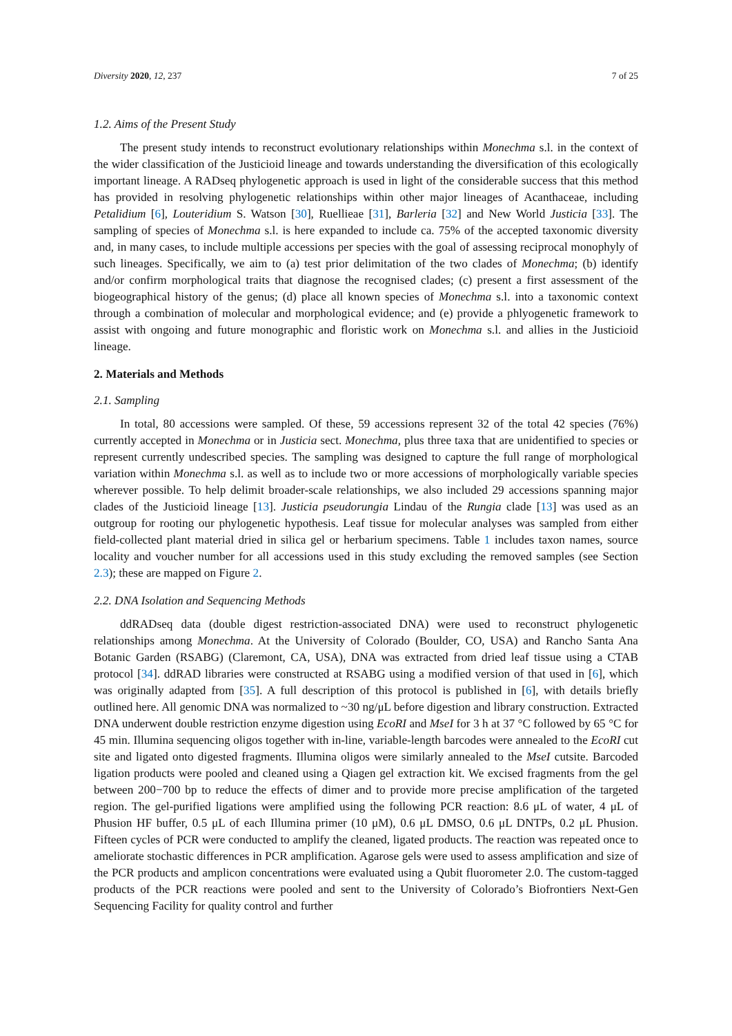Diversity 2020, 12, 237 7 of 25
1.2. Aims of the Present Study
The present study intends to reconstruct evolutionary relationships within Monechma s.l. in the context of the wider classification of the Justicioid lineage and towards understanding the diversification of this ecologically important lineage. A RADseq phylogenetic approach is used in light of the considerable success that this method has provided in resolving phylogenetic relationships within other major lineages of Acanthaceae, including Petalidium [6], Louteridium S. Watson [30], Ruellieae [31], Barleria [32] and New World Justicia [33]. The sampling of species of Monechma s.l. is here expanded to include ca. 75% of the accepted taxonomic diversity and, in many cases, to include multiple accessions per species with the goal of assessing reciprocal monophyly of such lineages. Specifically, we aim to (a) test prior delimitation of the two clades of Monechma; (b) identify and/or confirm morphological traits that diagnose the recognised clades; (c) present a first assessment of the biogeographical history of the genus; (d) place all known species of Monechma s.l. into a taxonomic context through a combination of molecular and morphological evidence; and (e) provide a phlyogenetic framework to assist with ongoing and future monographic and floristic work on Monechma s.l. and allies in the Justicioid lineage.
2. Materials and Methods
2.1. Sampling
In total, 80 accessions were sampled. Of these, 59 accessions represent 32 of the total 42 species (76%) currently accepted in Monechma or in Justicia sect. Monechma, plus three taxa that are unidentified to species or represent currently undescribed species. The sampling was designed to capture the full range of morphological variation within Monechma s.l. as well as to include two or more accessions of morphologically variable species wherever possible. To help delimit broader-scale relationships, we also included 29 accessions spanning major clades of the Justicioid lineage [13]. Justicia pseudorungia Lindau of the Rungia clade [13] was used as an outgroup for rooting our phylogenetic hypothesis. Leaf tissue for molecular analyses was sampled from either field-collected plant material dried in silica gel or herbarium specimens. Table 1 includes taxon names, source locality and voucher number for all accessions used in this study excluding the removed samples (see Section 2.3); these are mapped on Figure 2.
2.2. DNA Isolation and Sequencing Methods
ddRADseq data (double digest restriction-associated DNA) were used to reconstruct phylogenetic relationships among Monechma. At the University of Colorado (Boulder, CO, USA) and Rancho Santa Ana Botanic Garden (RSABG) (Claremont, CA, USA), DNA was extracted from dried leaf tissue using a CTAB protocol [34]. ddRAD libraries were constructed at RSABG using a modified version of that used in [6], which was originally adapted from [35]. A full description of this protocol is published in [6], with details briefly outlined here. All genomic DNA was normalized to ~30 ng/μL before digestion and library construction. Extracted DNA underwent double restriction enzyme digestion using EcoRI and MseI for 3 h at 37 °C followed by 65 °C for 45 min. Illumina sequencing oligos together with in-line, variable-length barcodes were annealed to the EcoRI cut site and ligated onto digested fragments. Illumina oligos were similarly annealed to the MseI cutsite. Barcoded ligation products were pooled and cleaned using a Qiagen gel extraction kit. We excised fragments from the gel between 200−700 bp to reduce the effects of dimer and to provide more precise amplification of the targeted region. The gel-purified ligations were amplified using the following PCR reaction: 8.6 μL of water, 4 μL of Phusion HF buffer, 0.5 μL of each Illumina primer (10 μM), 0.6 μL DMSO, 0.6 μL DNTPs, 0.2 μL Phusion. Fifteen cycles of PCR were conducted to amplify the cleaned, ligated products. The reaction was repeated once to ameliorate stochastic differences in PCR amplification. Agarose gels were used to assess amplification and size of the PCR products and amplicon concentrations were evaluated using a Qubit fluorometer 2.0. The custom-tagged products of the PCR reactions were pooled and sent to the University of Colorado’s Biofrontiers Next-Gen Sequencing Facility for quality control and further